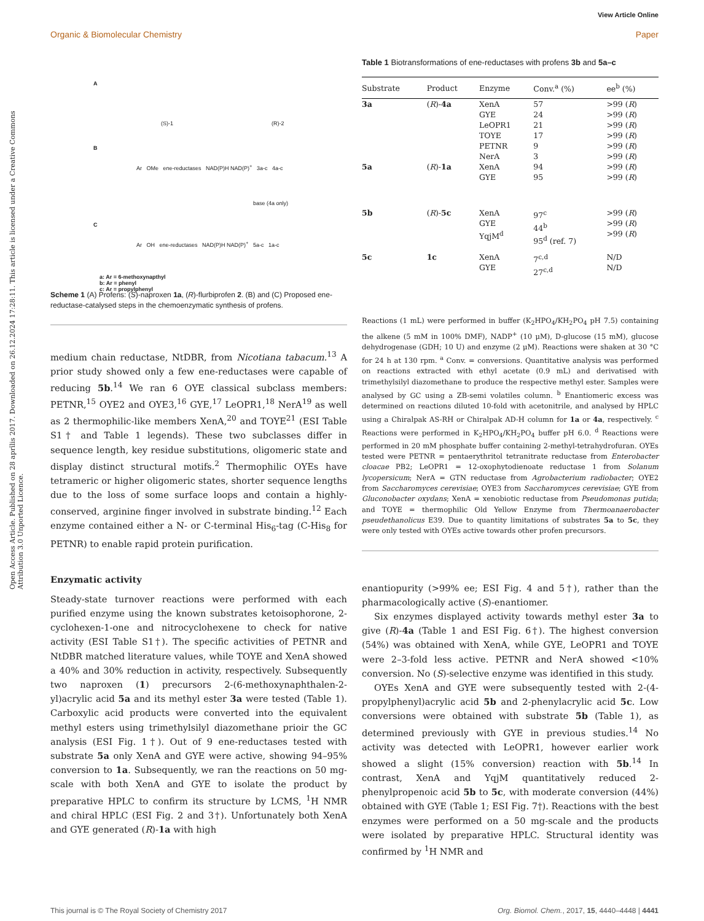View Article Online
Organic & Biomolecular Chemistry Paper
Open Access Article. Published on 28 aprīlis 2017. Downloaded on 26.12.2024 17:28:11. This article is licensed under a Creative Commons Attribution 3.0 Unported Licence.
A
(S)-1 (R)-2
B
Ar OMe ene-reductases NAD(P)H NAD(P)<sup>+</sup> 3a-c 4a-c
base (4a only)
C
Ar OH ene-reductases NAD(P)H NAD(P)<sup>+</sup> 5a-c 1a-c
a: Ar = 6-methoxynapthyl
b: Ar = phenyl
c: Ar = propylphenyl
Scheme 1 (A) Profens: (S)-naproxen 1a, (R)-flurbiprofen 2. (B) and (C) Proposed ene-reductase-catalysed steps in the chemoenzymatic synthesis of profens.
medium chain reductase, NtDBR, from Nicotiana tabacum.<sup>13</sup> A prior study showed only a few ene-reductases were capable of reducing 5b.<sup>14</sup> We ran 6 OYE classical subclass members: PETNR,<sup>15</sup> OYE2 and OYE3,<sup>16</sup> GYE,<sup>17</sup> LeOPR1,<sup>18</sup> NerA<sup>19</sup> as well as 2 thermophilic-like members XenA,<sup>20</sup> and TOYE<sup>21</sup> (ESI Table S1† and Table 1 legends). These two subclasses differ in sequence length, key residue substitutions, oligomeric state and display distinct structural motifs.<sup>2</sup> Thermophilic OYEs have tetrameric or higher oligomeric states, shorter sequence lengths due to the loss of some surface loops and contain a highly-conserved, arginine finger involved in substrate binding.<sup>12</sup> Each enzyme contained either a N- or C-terminal His<sub>6</sub>-tag (C-His<sub>8</sub> for PETNR) to enable rapid protein purification.
Enzymatic activity
Steady-state turnover reactions were performed with each purified enzyme using the known substrates ketoisophorone, 2-cyclohexen-1-one and nitrocyclohexene to check for native activity (ESI Table S1†). The specific activities of PETNR and NtDBR matched literature values, while TOYE and XenA showed a 40% and 30% reduction in activity, respectively. Subsequently two naproxen (1) precursors 2-(6-methoxynaphthalen-2-yl)acrylic acid 5a and its methyl ester 3a were tested (Table 1). Carboxylic acid products were converted into the equivalent methyl esters using trimethylsilyl diazomethane prioir the GC analysis (ESI Fig. 1†). Out of 9 ene-reductases tested with substrate 5a only XenA and GYE were active, showing 94–95% conversion to 1a. Subsequently, we ran the reactions on 50 mg-scale with both XenA and GYE to isolate the product by preparative HPLC to confirm its structure by LCMS, <sup>1</sup>H NMR and chiral HPLC (ESI Fig. 2 and 3†). Unfortunately both XenA and GYE generated (R)-1a with high
Table 1 Biotransformations of ene-reductases with profens 3b and 5a–c
| Substrate | Product | Enzyme | Conv.<sup>a</sup> (%) | ee<sup>b</sup> (%) |
| --- | --- | --- | --- | --- |
| 3a | ( R )- 4a | XenA GYE LeOPR1 TOYE PETNR NerA | 57 24 21 17 9 3 | >99 ( R ) >99 ( R ) >99 ( R ) >99 ( R ) >99 ( R ) >99 ( R ) |
| 5a | ( R )- 1a | XenA GYE | 94 95 | >99 ( R ) >99 ( R ) |
| 5b | ( R )- 5c | XenA GYE YqjM<sup>d</sup> | 97<sup>c</sup> 44<sup>b</sup> 95<sup>d</sup> (ref. 7) | >99 ( R ) >99 ( R ) >99 ( R ) |
| 5c | 1c | XenA GYE | 7<sup>c,d</sup> 27<sup>c,d</sup> | N/D N/D |
Reactions (1 mL) were performed in buffer (K<sub>2</sub>HPO<sub>4</sub>/KH<sub>2</sub>PO<sub>4</sub> pH 7.5) containing the alkene (5 mM in 100% DMF), NADP<sup>+</sup> (10 μM), D-glucose (15 mM), glucose dehydrogenase (GDH; 10 U) and enzyme (2 μM). Reactions were shaken at 30 °C for 24 h at 130 rpm. <sup>a</sup> Conv. = conversions. Quantitative analysis was performed on reactions extracted with ethyl acetate (0.9 mL) and derivatised with trimethylsilyl diazomethane to produce the respective methyl ester. Samples were analysed by GC using a ZB-semi volatiles column. <sup>b</sup> Enantiomeric excess was determined on reactions diluted 10-fold with acetonitrile, and analysed by HPLC using a Chiralpak AS-RH or Chiralpak AD-H column for 1a or 4a, respectively. <sup>c</sup> Reactions were performed in K<sub>2</sub>HPO<sub>4</sub>/KH<sub>2</sub>PO<sub>4</sub> buffer pH 6.0. <sup>d</sup> Reactions were performed in 20 mM phosphate buffer containing 2-methyl-tetrahydrofuran. OYEs tested were PETNR = pentaerythritol tetranitrate reductase from Enterobacter cloacae PB2; LeOPR1 = 12-oxophytodienoate reductase 1 from Solanum lycopersicum; NerA = GTN reductase from Agrobacterium radiobacter; OYE2 from Saccharomyces cerevisiae; OYE3 from Saccharomyces cerevisiae; GYE from Gluconobacter oxydans; XenA = xenobiotic reductase from Pseudomonas putida; and TOYE = thermophilic Old Yellow Enzyme from Thermoanaerobacter pseudethanolicus E39. Due to quantity limitations of substrates 5a to 5c, they were only tested with OYEs active towards other profen precursors.
enantiopurity (>99% ee; ESI Fig. 4 and 5†), rather than the pharmacologically active (S)-enantiomer.
Six enzymes displayed activity towards methyl ester 3a to give (R)-4a (Table 1 and ESI Fig. 6†). The highest conversion (54%) was obtained with XenA, while GYE, LeOPR1 and TOYE were 2–3-fold less active. PETNR and NerA showed <10% conversion. No (S)-selective enzyme was identified in this study.
OYEs XenA and GYE were subsequently tested with 2-(4-propylphenyl)acrylic acid 5b and 2-phenylacrylic acid 5c. Low conversions were obtained with substrate 5b (Table 1), as determined previously with GYE in previous studies.<sup>14</sup> No activity was detected with LeOPR1, however earlier work showed a slight (15% conversion) reaction with 5b.<sup>14</sup> In contrast, XenA and YqjM quantitatively reduced 2-phenylpropenoic acid 5b to 5c, with moderate conversion (44%) obtained with GYE (Table 1; ESI Fig. 7†). Reactions with the best enzymes were performed on a 50 mg-scale and the products were isolated by preparative HPLC. Structural identity was confirmed by <sup>1</sup>H NMR and
This journal is © The Royal Society of Chemistry 2017 Org. Biomol. Chem., 2017, 15, 4440–4448 | 4441